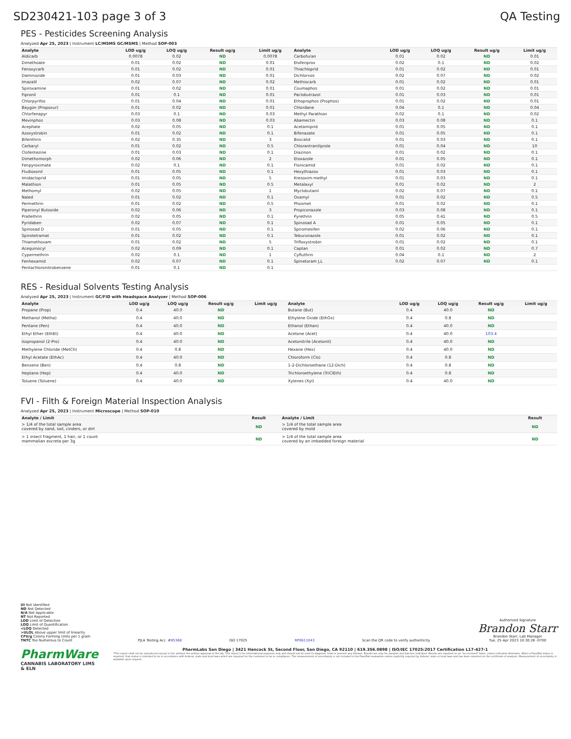SD230421-103 page 3 of 3 QA Testing
PES - Pesticides Screening Analysis
Analyzed Apr 25, 2023 | Instrument LC/MSMS GC/MSMS | Method SOP-003
| Analyte | LOD ug/g | LOQ ug/g | Result ug/g | Limit ug/g | Analyte | LOD ug/g | LOQ ug/g | Result ug/g | Limit ug/g |
| --- | --- | --- | --- | --- | --- | --- | --- | --- | --- |
| Aldicarb | 0.0078 | 0.02 | ND | 0.0078 | Carbofuran | 0.01 | 0.02 | ND | 0.01 |
| Dimethoate | 0.01 | 0.02 | ND | 0.01 | Etofenprox | 0.02 | 0.1 | ND | 0.02 |
| Fenoxycarb | 0.01 | 0.02 | ND | 0.01 | Thiachloprid | 0.01 | 0.02 | ND | 0.01 |
| Daminozide | 0.01 | 0.03 | ND | 0.01 | Dichlorvos | 0.02 | 0.07 | ND | 0.02 |
| Imazalil | 0.02 | 0.07 | ND | 0.02 | Methiocarb | 0.01 | 0.02 | ND | 0.01 |
| Spiroxamine | 0.01 | 0.02 | ND | 0.01 | Coumaphos | 0.01 | 0.02 | ND | 0.01 |
| Fipronil | 0.01 | 0.1 | ND | 0.01 | Paclobutrazol | 0.01 | 0.03 | ND | 0.01 |
| Chlorpyrifos | 0.01 | 0.04 | ND | 0.01 | Ethoprophos (Prophos) | 0.01 | 0.02 | ND | 0.01 |
| Baygon (Propoxur) | 0.01 | 0.02 | ND | 0.01 | Chlordane | 0.04 | 0.1 | ND | 0.04 |
| Chlorfenapyr | 0.03 | 0.1 | ND | 0.03 | Methyl Parathion | 0.02 | 0.1 | ND | 0.02 |
| Mevinphos | 0.03 | 0.08 | ND | 0.03 | Abamectin | 0.03 | 0.08 | ND | 0.1 |
| Acephate | 0.02 | 0.05 | ND | 0.1 | Acetamiprid | 0.01 | 0.05 | ND | 0.1 |
| Azoxystrobin | 0.01 | 0.02 | ND | 0.1 | Bifenazate | 0.01 | 0.05 | ND | 0.1 |
| Bifenthrin | 0.02 | 0.35 | ND | 3 | Boscalid | 0.01 | 0.03 | ND | 0.1 |
| Carbaryl | 0.01 | 0.02 | ND | 0.5 | Chlorantraniliprole | 0.01 | 0.04 | ND | 10 |
| Clofentezine | 0.01 | 0.03 | ND | 0.1 | Diazinon | 0.01 | 0.02 | ND | 0.1 |
| Dimethomorph | 0.02 | 0.06 | ND | 2 | Etoxazole | 0.01 | 0.05 | ND | 0.1 |
| Fenpyroximate | 0.02 | 0.1 | ND | 0.1 | Flonicamid | 0.01 | 0.02 | ND | 0.1 |
| Fludioxonil | 0.01 | 0.05 | ND | 0.1 | Hexythiazox | 0.01 | 0.03 | ND | 0.1 |
| Imidacloprid | 0.01 | 0.05 | ND | 5 | Kresoxim-methyl | 0.01 | 0.03 | ND | 0.1 |
| Malathion | 0.01 | 0.05 | ND | 0.5 | Metalaxyl | 0.01 | 0.02 | ND | 2 |
| Methomyl | 0.02 | 0.05 | ND | 1 | Myclobutanil | 0.02 | 0.07 | ND | 0.1 |
| Naled | 0.01 | 0.02 | ND | 0.1 | Oxamyl | 0.01 | 0.02 | ND | 0.5 |
| Permethrin | 0.01 | 0.02 | ND | 0.5 | Phosmet | 0.01 | 0.02 | ND | 0.1 |
| Piperonyl Butoxide | 0.02 | 0.06 | ND | 3 | Propiconazole | 0.03 | 0.08 | ND | 0.1 |
| Prallethrin | 0.02 | 0.05 | ND | 0.1 | Pyrethrin | 0.05 | 0.41 | ND | 0.5 |
| Pyridaben | 0.02 | 0.07 | ND | 0.1 | Spinosad A | 0.01 | 0.05 | ND | 0.1 |
| Spinosad D | 0.01 | 0.05 | ND | 0.1 | Spiromesifen | 0.02 | 0.06 | ND | 0.1 |
| Spirotetramat | 0.01 | 0.02 | ND | 0.1 | Tebuconazole | 0.01 | 0.02 | ND | 0.1 |
| Thiamethoxam | 0.01 | 0.02 | ND | 5 | Trifloxystrobin | 0.01 | 0.02 | ND | 0.1 |
| Acequinocyl | 0.02 | 0.09 | ND | 0.1 | Captan | 0.01 | 0.02 | ND | 0.7 |
| Cypermethrin | 0.02 | 0.1 | ND | 1 | Cyfluthrin | 0.04 | 0.1 | ND | 2 |
| Fenhexamid | 0.02 | 0.07 | ND | 0.1 | Spinetoram J,L | 0.02 | 0.07 | ND | 0.1 |
| Pentachloronitrobenzene | 0.01 | 0.1 | ND | 0.1 | | | | | |
RES - Residual Solvents Testing Analysis
Analyzed Apr 25, 2023 | Instrument GC/FID with Headspace Analyzer | Method SOP-006
| Analyte | LOD ug/g | LOQ ug/g | Result ug/g | Limit ug/g | Analyte | LOD ug/g | LOQ ug/g | Result ug/g | Limit ug/g |
| --- | --- | --- | --- | --- | --- | --- | --- | --- | --- |
| Propane (Prop) | 0.4 | 40.0 | ND | | Butane (But) | 0.4 | 40.0 | ND | |
| Methanol (Metha) | 0.4 | 40.0 | ND | | Ethylene Oxide (EthOx) | 0.4 | 0.8 | ND | |
| Pentane (Pen) | 0.4 | 40.0 | ND | | Ethanol (Ethan) | 0.4 | 40.0 | ND | |
| Ethyl Ether (EthEt) | 0.4 | 40.0 | ND | | Acetone (Acet) | 0.4 | 40.0 | 103.4 | |
| Isopropanol (2-Pro) | 0.4 | 40.0 | ND | | Acetonitrile (Acetonit) | 0.4 | 40.0 | ND | |
| Methylene Chloride (MetCh) | 0.4 | 0.8 | ND | | Hexane (Hex) | 0.4 | 40.0 | ND | |
| Ethyl Acetate (EthAc) | 0.4 | 40.0 | ND | | Chloroform (Clo) | 0.4 | 0.8 | ND | |
| Benzene (Ben) | 0.4 | 0.8 | ND | | 1-2-Dichloroethane (12-Dich) | 0.4 | 0.8 | ND | |
| Heptane (Hep) | 0.4 | 40.0 | ND | | Trichloroethylene (TriClEth) | 0.4 | 0.8 | ND | |
| Toluene (Toluene) | 0.4 | 40.0 | ND | | Xylenes (Xyl) | 0.4 | 40.0 | ND | |
FVI - Filth & Foreign Material Inspection Analysis
Analyzed Apr 25, 2023 | Instrument Microscope | Method SOP-010
| Analyte / Limit | Result | Analyte / Limit | Result |
| --- | --- | --- | --- |
| > 1/4 of the total sample area covered by sand, soil, cinders, or dirt | ND | > 1/4 of the total sample area covered by mold | ND |
| > 1 insect fragment, 1 hair, or 1 count mammalian excreta per 3g | ND | > 1/4 of the total sample area covered by an imbedded foreign material | ND |
UI Not Identified
ND Not Detected
N/A Not Applicable
NT Not Reported
LOD Limit of Detection
LOQ Limit of Quantification
<LOQ Detected
>ULOL Above upper limit of linearity
CFU/g Colony Forming Units per 1 gram
TNTC Too Numerous to Count
PJLA Testing Acc. #85368
ISO 17025
RP0611043
Scan the QR code to verify authenticity.
Authorized Signature
Brandon Starr
Brandon Starr, Lab Manager
Tue, 25 Apr 2023 10:30:26 -0700
PharmWare
CANNABIS LABORATORY LIMS & ELN
PharmLabs San Diego | 3421 Hancock St, Second Floor, San Diego, CA 92110 | 619.356.0898 | ISO/IEC 17025:2017 Certification L17-427-1
*This report shall not be reproduced except in full, without the written approval of the lab. This report is for informational purposes only and should not be used to diagnose, treat or prevent any disease. Results are only for samples and batches indicated. Results are reported on an "as received" basis, unless indicated otherwise. When a Pass/Fail status is reported, that status is intended to be in accordance with federal, state and local laws which are required for the customer to be in compliance. The measurement of uncertainty is not included in the Pass/Fail evaluation unless explicitly required by federal, state or local laws and has been reported on the certificate of analysis. Measurement of uncertainty is available upon request.